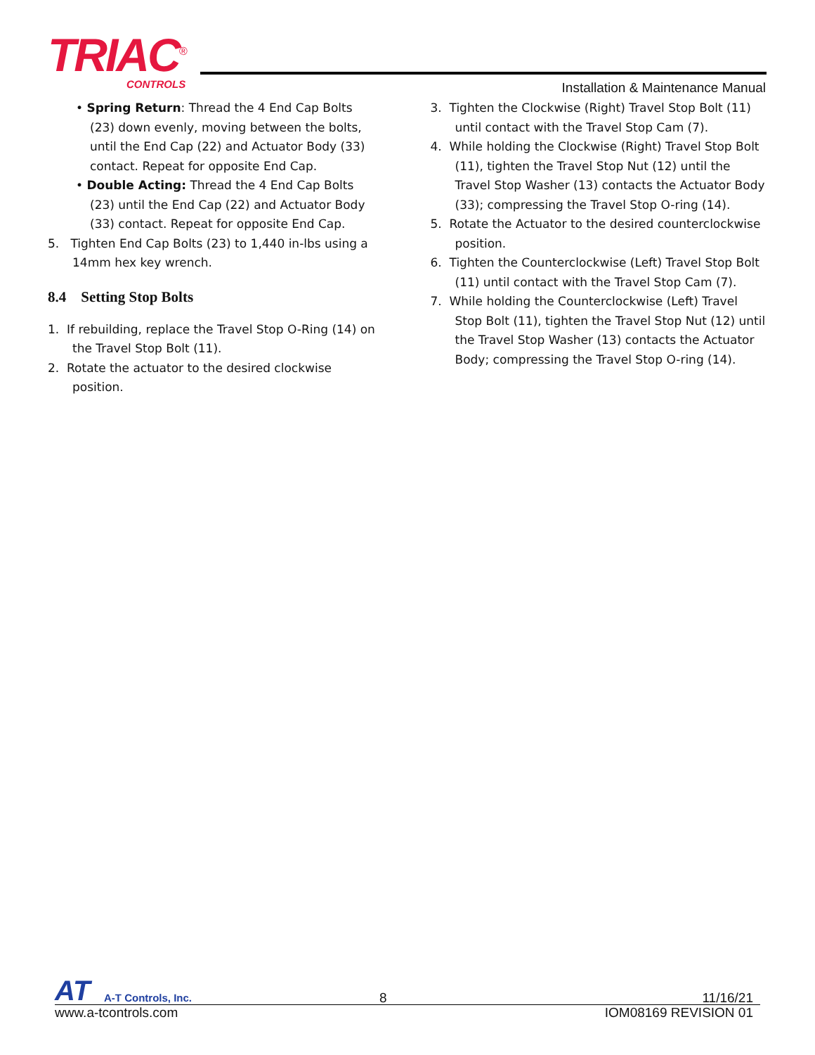TRIAC<sup>®</sup>
CONTROLS
Installation & Maintenance Manual
• Spring Return: Thread the 4 End Cap Bolts (23) down evenly, moving between the bolts, until the End Cap (22) and Actuator Body (33) contact. Repeat for opposite End Cap.
• Double Acting: Thread the 4 End Cap Bolts (23) until the End Cap (22) and Actuator Body (33) contact. Repeat for opposite End Cap.
5. Tighten End Cap Bolts (23) to 1,440 in-lbs using a 14mm hex key wrench.
8.4 Setting Stop Bolts
1. If rebuilding, replace the Travel Stop O-Ring (14) on the Travel Stop Bolt (11).
2. Rotate the actuator to the desired clockwise position.
3. Tighten the Clockwise (Right) Travel Stop Bolt (11) until contact with the Travel Stop Cam (7).
4. While holding the Clockwise (Right) Travel Stop Bolt (11), tighten the Travel Stop Nut (12) until the Travel Stop Washer (13) contacts the Actuator Body (33); compressing the Travel Stop O-ring (14).
5. Rotate the Actuator to the desired counterclockwise position.
6. Tighten the Counterclockwise (Left) Travel Stop Bolt (11) until contact with the Travel Stop Cam (7).
7. While holding the Counterclockwise (Left) Travel Stop Bolt (11), tighten the Travel Stop Nut (12) until the Travel Stop Washer (13) contacts the Actuator Body; compressing the Travel Stop O-ring (14).
AT A-T Controls, Inc. 8 11/16/21
www.a-tcontrols.com IOM08169 REVISION 01